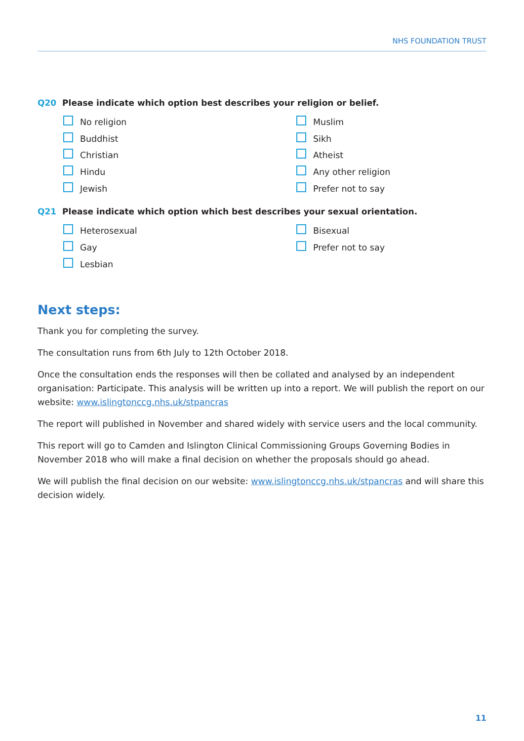NHS FOUNDATION TRUST
Q20 Please indicate which option best describes your religion or belief.
No religion
Muslim
Buddhist
Sikh
Christian
Atheist
Hindu
Any other religion
Jewish
Prefer not to say
Q21 Please indicate which option which best describes your sexual orientation.
Heterosexual
Bisexual
Gay
Prefer not to say
Lesbian
Next steps:
Thank you for completing the survey.
The consultation runs from 6th July to 12th October 2018.
Once the consultation ends the responses will then be collated and analysed by an independent organisation: Participate. This analysis will be written up into a report. We will publish the report on our website: www.islingtonccg.nhs.uk/stpancras
The report will published in November and shared widely with service users and the local community.
This report will go to Camden and Islington Clinical Commissioning Groups Governing Bodies in November 2018 who will make a final decision on whether the proposals should go ahead.
We will publish the final decision on our website: www.islingtonccg.nhs.uk/stpancras and will share this decision widely.
11